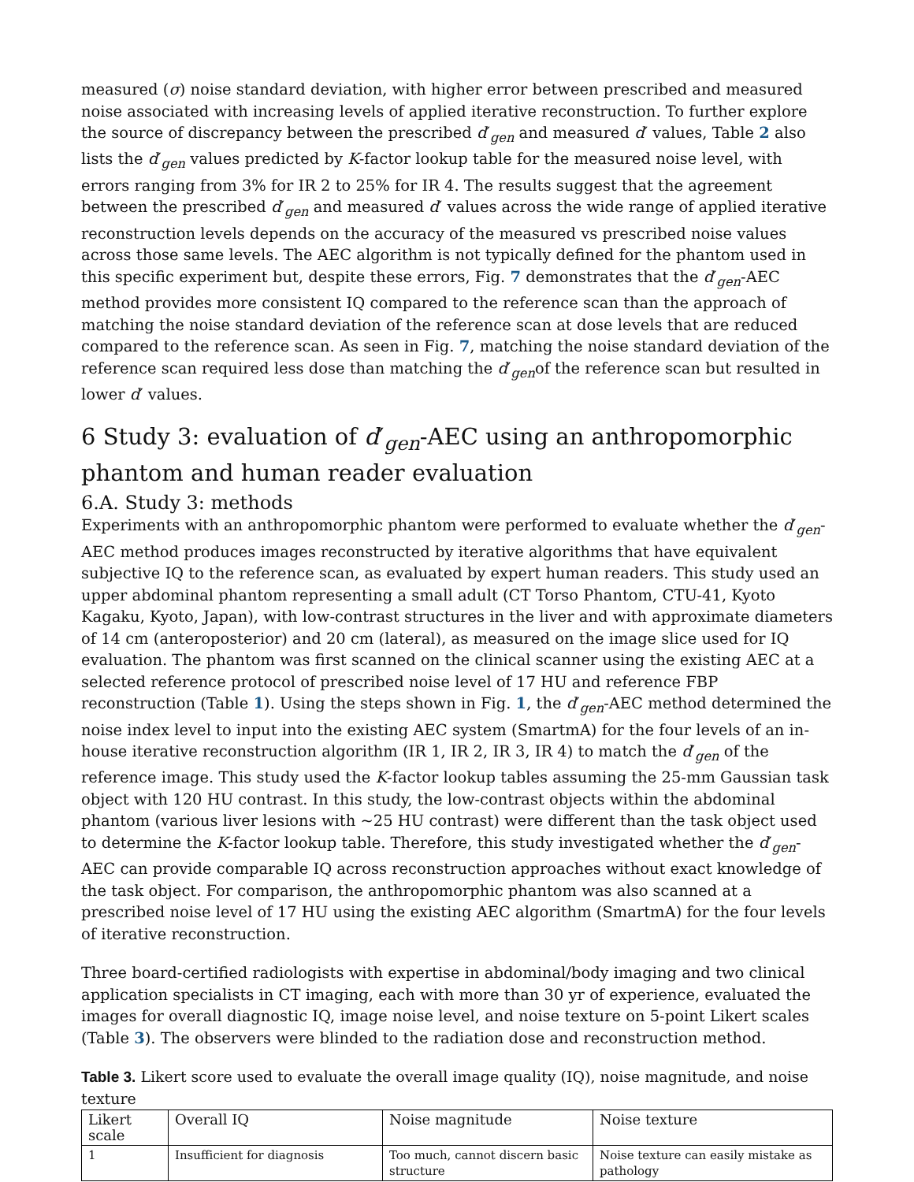measured (σ) noise standard deviation, with higher error between prescribed and measured noise associated with increasing levels of applied iterative reconstruction. To further explore the source of discrepancy between the prescribed d′<sub>gen</sub> and measured d′ values, Table 2 also lists the d′<sub>gen</sub> values predicted by K-factor lookup table for the measured noise level, with errors ranging from 3% for IR 2 to 25% for IR 4. The results suggest that the agreement between the prescribed d′<sub>gen</sub> and measured d′ values across the wide range of applied iterative reconstruction levels depends on the accuracy of the measured vs prescribed noise values across those same levels. The AEC algorithm is not typically defined for the phantom used in this specific experiment but, despite these errors, Fig. 7 demonstrates that the d′<sub>gen</sub>-AEC method provides more consistent IQ compared to the reference scan than the approach of matching the noise standard deviation of the reference scan at dose levels that are reduced compared to the reference scan. As seen in Fig. 7, matching the noise standard deviation of the reference scan required less dose than matching the d′<sub>gen</sub>of the reference scan but resulted in lower d′ values.
6 Study 3: evaluation of d′<sub>gen</sub>-AEC using an anthropomorphic phantom and human reader evaluation
6.A. Study 3: methods
Experiments with an anthropomorphic phantom were performed to evaluate whether the d′<sub>gen</sub>-AEC method produces images reconstructed by iterative algorithms that have equivalent subjective IQ to the reference scan, as evaluated by expert human readers. This study used an upper abdominal phantom representing a small adult (CT Torso Phantom, CTU-41, Kyoto Kagaku, Kyoto, Japan), with low-contrast structures in the liver and with approximate diameters of 14 cm (anteroposterior) and 20 cm (lateral), as measured on the image slice used for IQ evaluation. The phantom was first scanned on the clinical scanner using the existing AEC at a selected reference protocol of prescribed noise level of 17 HU and reference FBP reconstruction (Table 1). Using the steps shown in Fig. 1, the d′<sub>gen</sub>-AEC method determined the noise index level to input into the existing AEC system (SmartmA) for the four levels of an in-house iterative reconstruction algorithm (IR 1, IR 2, IR 3, IR 4) to match the d′<sub>gen</sub> of the reference image. This study used the K-factor lookup tables assuming the 25-mm Gaussian task object with 120 HU contrast. In this study, the low-contrast objects within the abdominal phantom (various liver lesions with ~25 HU contrast) were different than the task object used to determine the K-factor lookup table. Therefore, this study investigated whether the d′<sub>gen</sub>-AEC can provide comparable IQ across reconstruction approaches without exact knowledge of the task object. For comparison, the anthropomorphic phantom was also scanned at a prescribed noise level of 17 HU using the existing AEC algorithm (SmartmA) for the four levels of iterative reconstruction.
Three board-certified radiologists with expertise in abdominal/body imaging and two clinical application specialists in CT imaging, each with more than 30 yr of experience, evaluated the images for overall diagnostic IQ, image noise level, and noise texture on 5-point Likert scales (Table 3). The observers were blinded to the radiation dose and reconstruction method.
Table 3. Likert score used to evaluate the overall image quality (IQ), noise magnitude, and noise texture
| Likert scale | Overall IQ | Noise magnitude | Noise texture |
| 1 | Insufficient for diagnosis | Too much, cannot discern basic structure | Noise texture can easily mistake as pathology |